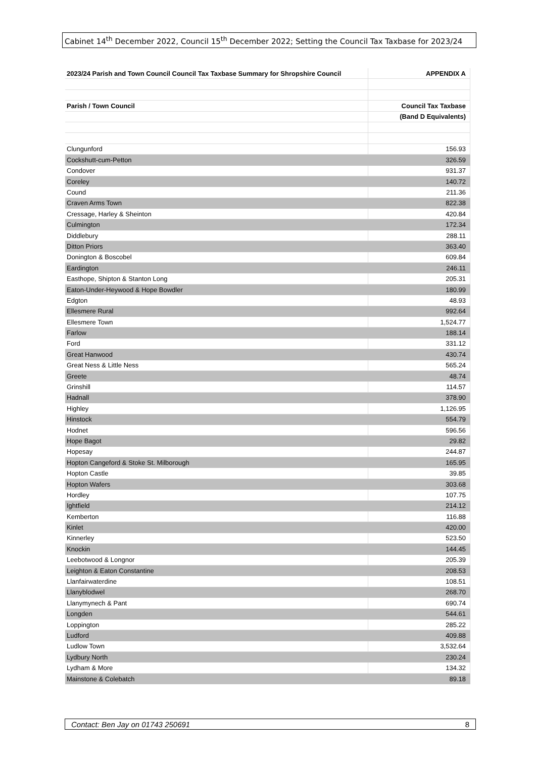Cabinet 14<sup>th</sup> December 2022, Council 15<sup>th</sup> December 2022; Setting the Council Tax Taxbase for 2023/24
| 2023/24 Parish and Town Council Council Tax Taxbase Summary for Shropshire Council | APPENDIX A |
| Parish / Town Council | Council Tax Taxbase |
| | (Band D Equivalents) |
| Clungunford | 156.93 |
| Cockshutt-cum-Petton | 326.59 |
| Condover | 931.37 |
| Coreley | 140.72 |
| Cound | 211.36 |
| Craven Arms Town | 822.38 |
| Cressage, Harley & Sheinton | 420.84 |
| Culmington | 172.34 |
| Diddlebury | 288.11 |
| Ditton Priors | 363.40 |
| Donington & Boscobel | 609.84 |
| Eardington | 246.11 |
| Easthope, Shipton & Stanton Long | 205.31 |
| Eaton-Under-Heywood & Hope Bowdler | 180.99 |
| Edgton | 48.93 |
| Ellesmere Rural | 992.64 |
| Ellesmere Town | 1,524.77 |
| Farlow | 188.14 |
| Ford | 331.12 |
| Great Hanwood | 430.74 |
| Great Ness & Little Ness | 565.24 |
| Greete | 48.74 |
| Grinshill | 114.57 |
| Hadnall | 378.90 |
| Highley | 1,126.95 |
| Hinstock | 554.79 |
| Hodnet | 596.56 |
| Hope Bagot | 29.82 |
| Hopesay | 244.87 |
| Hopton Cangeford & Stoke St. Milborough | 165.95 |
| Hopton Castle | 39.85 |
| Hopton Wafers | 303.68 |
| Hordley | 107.75 |
| Ightfield | 214.12 |
| Kemberton | 116.88 |
| Kinlet | 420.00 |
| Kinnerley | 523.50 |
| Knockin | 144.45 |
| Leebotwood & Longnor | 205.39 |
| Leighton & Eaton Constantine | 208.53 |
| Llanfairwaterdine | 108.51 |
| Llanyblodwel | 268.70 |
| Llanymynech & Pant | 690.74 |
| Longden | 544.61 |
| Loppington | 285.22 |
| Ludford | 409.88 |
| Ludlow Town | 3,532.64 |
| Lydbury North | 230.24 |
| Lydham & More | 134.32 |
| Mainstone & Colebatch | 89.18 |
Contact: Ben Jay on 01743 250691 8